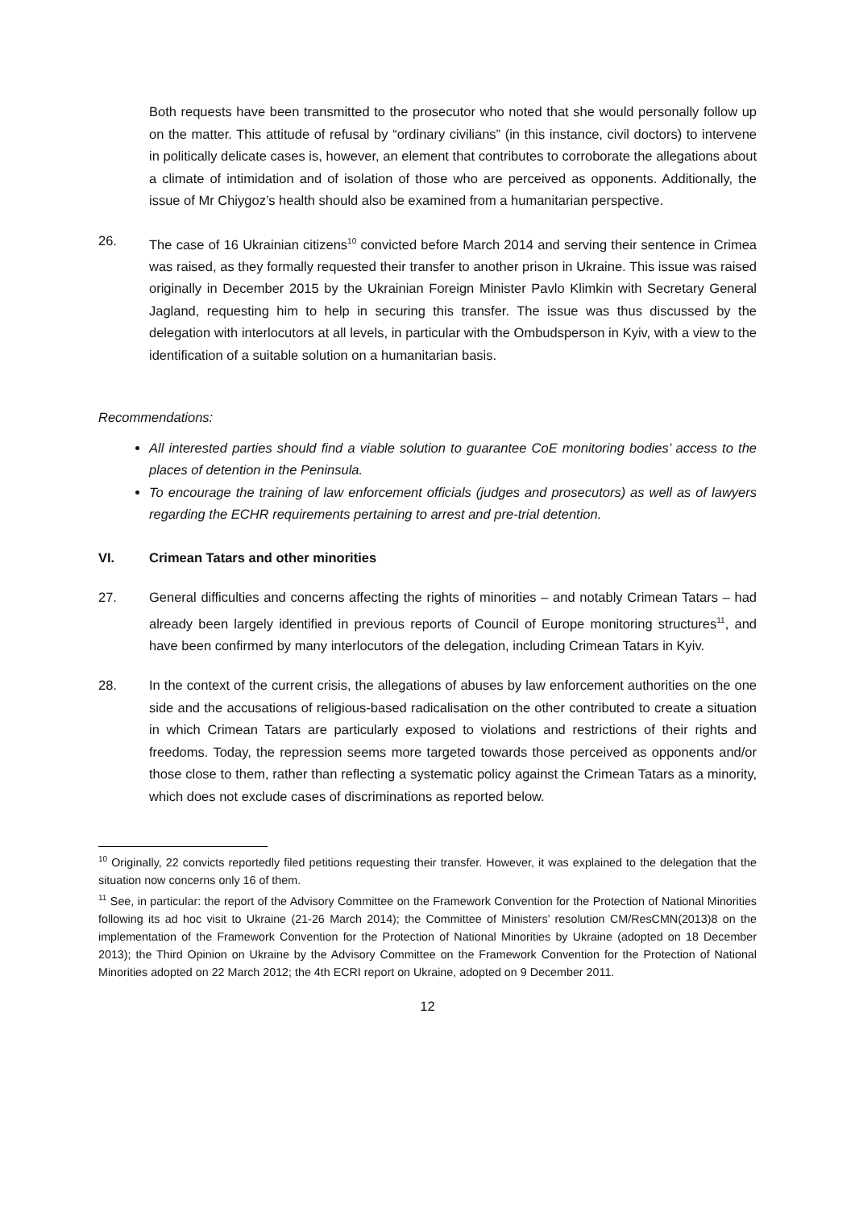Both requests have been transmitted to the prosecutor who noted that she would personally follow up on the matter. This attitude of refusal by “ordinary civilians” (in this instance, civil doctors) to intervene in politically delicate cases is, however, an element that contributes to corroborate the allegations about a climate of intimidation and of isolation of those who are perceived as opponents. Additionally, the issue of Mr Chiygoz’s health should also be examined from a humanitarian perspective.
26. The case of 16 Ukrainian citizens<sup>10</sup> convicted before March 2014 and serving their sentence in Crimea was raised, as they formally requested their transfer to another prison in Ukraine. This issue was raised originally in December 2015 by the Ukrainian Foreign Minister Pavlo Klimkin with Secretary General Jagland, requesting him to help in securing this transfer. The issue was thus discussed by the delegation with interlocutors at all levels, in particular with the Ombudsperson in Kyiv, with a view to the identification of a suitable solution on a humanitarian basis.
Recommendations:
All interested parties should find a viable solution to guarantee CoE monitoring bodies’ access to the places of detention in the Peninsula.
To encourage the training of law enforcement officials (judges and prosecutors) as well as of lawyers regarding the ECHR requirements pertaining to arrest and pre-trial detention.
VI. Crimean Tatars and other minorities
27. General difficulties and concerns affecting the rights of minorities – and notably Crimean Tatars – had already been largely identified in previous reports of Council of Europe monitoring structures<sup>11</sup>, and have been confirmed by many interlocutors of the delegation, including Crimean Tatars in Kyiv.
28. In the context of the current crisis, the allegations of abuses by law enforcement authorities on the one side and the accusations of religious-based radicalisation on the other contributed to create a situation in which Crimean Tatars are particularly exposed to violations and restrictions of their rights and freedoms. Today, the repression seems more targeted towards those perceived as opponents and/or those close to them, rather than reflecting a systematic policy against the Crimean Tatars as a minority, which does not exclude cases of discriminations as reported below.
<sup>10</sup> Originally, 22 convicts reportedly filed petitions requesting their transfer. However, it was explained to the delegation that the situation now concerns only 16 of them.
<sup>11</sup> See, in particular: the report of the Advisory Committee on the Framework Convention for the Protection of National Minorities following its ad hoc visit to Ukraine (21-26 March 2014); the Committee of Ministers’ resolution CM/ResCMN(2013)8 on the implementation of the Framework Convention for the Protection of National Minorities by Ukraine (adopted on 18 December 2013); the Third Opinion on Ukraine by the Advisory Committee on the Framework Convention for the Protection of National Minorities adopted on 22 March 2012; the 4th ECRI report on Ukraine, adopted on 9 December 2011.
12